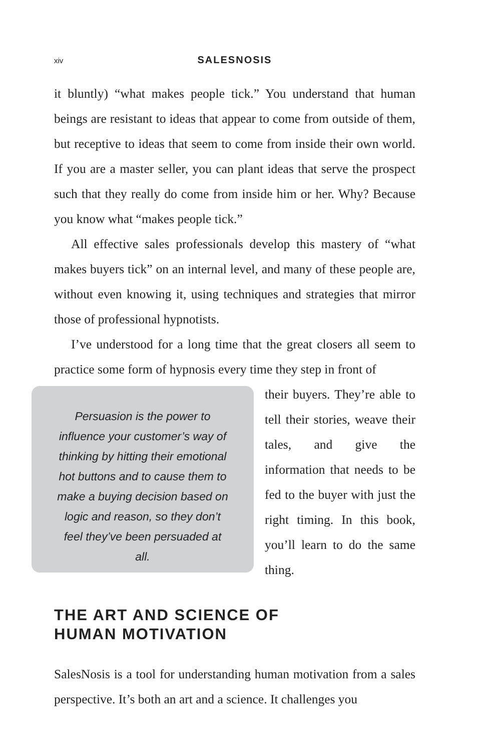xiv
SALESNOSIS
it bluntly) “what makes people tick.” You understand that human beings are resistant to ideas that appear to come from outside of them, but receptive to ideas that seem to come from inside their own world. If you are a master seller, you can plant ideas that serve the prospect such that they really do come from inside him or her. Why? Because you know what “makes people tick.”
All effective sales professionals develop this mastery of “what makes buyers tick” on an internal level, and many of these people are, without even knowing it, using techniques and strategies that mirror those of professional hypnotists.
I’ve understood for a long time that the great closers all seem to practice some form of hypnosis every time they step in front of
Persuasion is the power to influence your customer’s way of thinking by hitting their emotional hot buttons and to cause them to make a buying decision based on logic and reason, so they don’t feel they’ve been persuaded at all.
their buyers. They’re able to tell their stories, weave their tales, and give the information that needs to be fed to the buyer with just the right timing. In this book, you’ll learn to do the same thing.
THE ART AND SCIENCE OF
HUMAN MOTIVATION
SalesNosis is a tool for understanding human motivation from a sales perspective. It’s both an art and a science. It challenges you